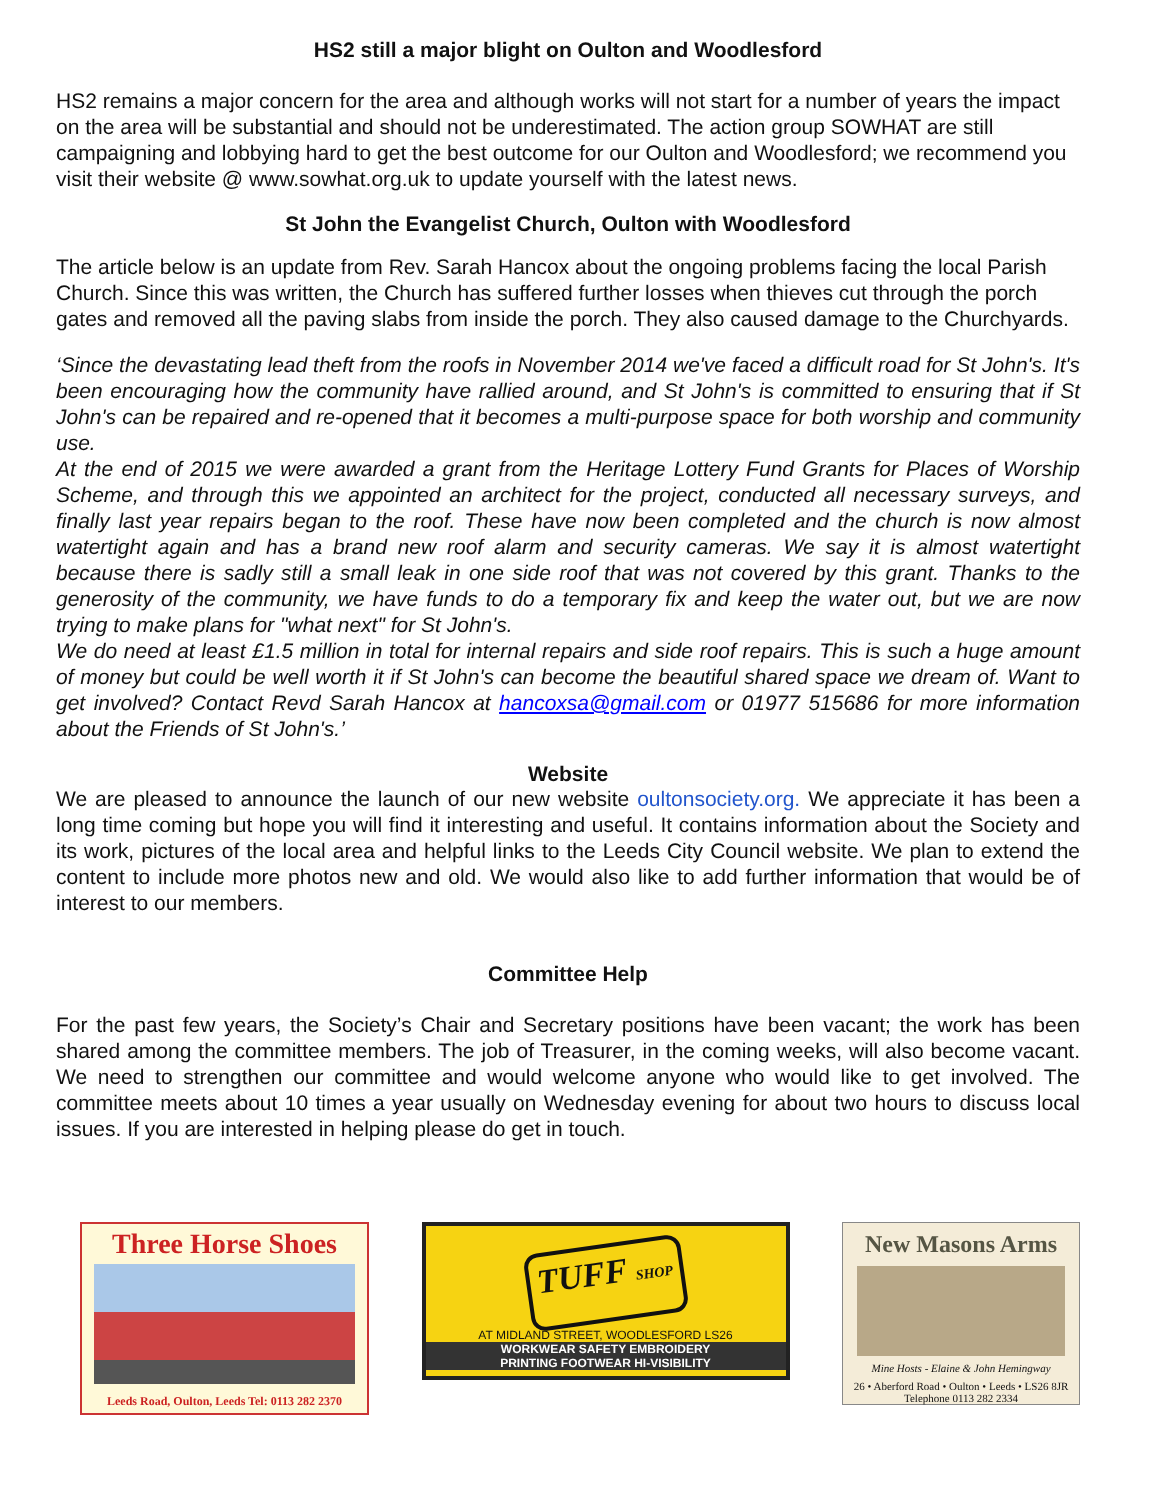HS2 still a major blight on Oulton and Woodlesford
HS2 remains a major concern for the area and although works will not start for a number of years the impact on the area will be substantial and should not be underestimated. The action group SOWHAT are still campaigning and lobbying hard to get the best outcome for our Oulton and Woodlesford; we recommend you visit their website @ www.sowhat.org.uk to update yourself with the latest news.
St John the Evangelist Church, Oulton with Woodlesford
The article below is an update from Rev. Sarah Hancox about the ongoing problems facing the local Parish Church. Since this was written, the Church has suffered further losses when thieves cut through the porch gates and removed all the paving slabs from inside the porch. They also caused damage to the Churchyards.
‘Since the devastating lead theft from the roofs in November 2014 we've faced a difficult road for St John's. It's been encouraging how the community have rallied around, and St John's is committed to ensuring that if St John's can be repaired and re-opened that it becomes a multi-purpose space for both worship and community use.
At the end of 2015 we were awarded a grant from the Heritage Lottery Fund Grants for Places of Worship Scheme, and through this we appointed an architect for the project, conducted all necessary surveys, and finally last year repairs began to the roof. These have now been completed and the church is now almost watertight again and has a brand new roof alarm and security cameras. We say it is almost watertight because there is sadly still a small leak in one side roof that was not covered by this grant. Thanks to the generosity of the community, we have funds to do a temporary fix and keep the water out, but we are now trying to make plans for "what next" for St John's.
We do need at least £1.5 million in total for internal repairs and side roof repairs. This is such a huge amount of money but could be well worth it if St John's can become the beautiful shared space we dream of. Want to get involved? Contact Revd Sarah Hancox at hancoxsa@gmail.com or 01977 515686 for more information about the Friends of St John's.’
Website
We are pleased to announce the launch of our new website oultonsociety.org. We appreciate it has been a long time coming but hope you will find it interesting and useful. It contains information about the Society and its work, pictures of the local area and helpful links to the Leeds City Council website. We plan to extend the content to include more photos new and old. We would also like to add further information that would be of interest to our members.
Committee Help
For the past few years, the Society’s Chair and Secretary positions have been vacant; the work has been shared among the committee members. The job of Treasurer, in the coming weeks, will also become vacant. We need to strengthen our committee and would welcome anyone who would like to get involved. The committee meets about 10 times a year usually on Wednesday evening for about two hours to discuss local issues. If you are interested in helping please do get in touch.
Three Horse Shoes
Leeds Road, Oulton, Leeds Tel: 0113 282 2370
TUFF SHOP
AT MIDLAND STREET, WOODLESFORD LS26
WORKWEAR SAFETY EMBROIDERY
PRINTING FOOTWEAR HI-VISIBILITY
New Masons Arms
Mine Hosts - Elaine & John Hemingway
26 • Aberford Road • Oulton • Leeds • LS26 8JR
Telephone 0113 282 2334